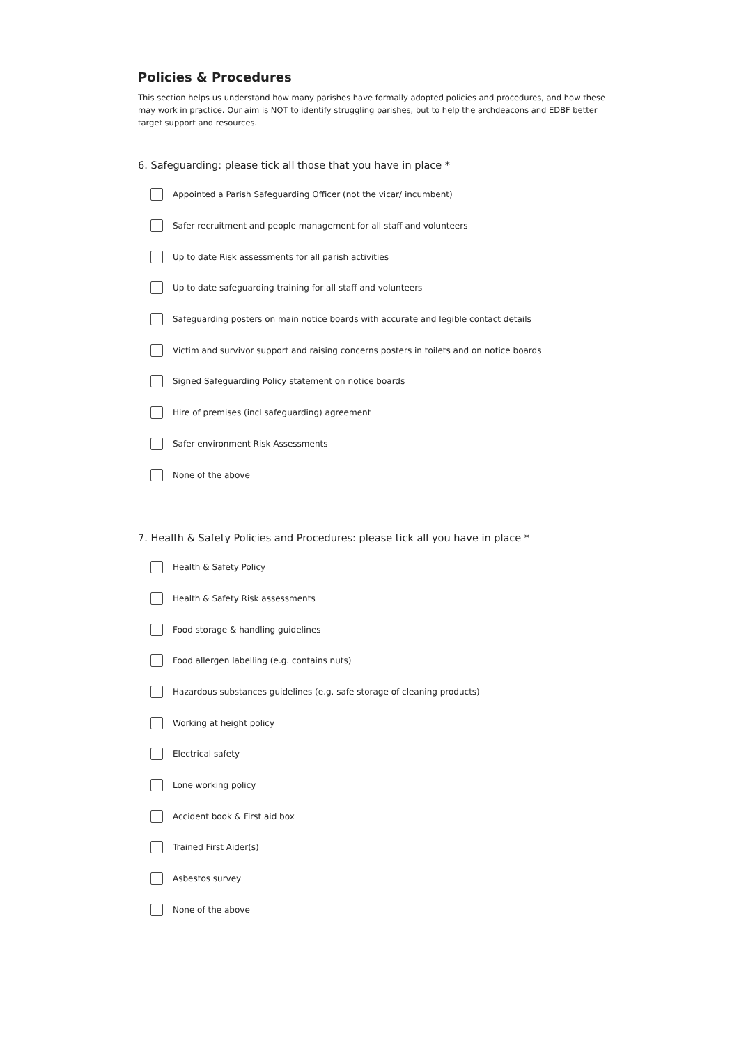Policies & Procedures
This section helps us understand how many parishes have formally adopted policies and procedures, and how these may work in practice. Our aim is NOT to identify struggling parishes, but to help the archdeacons and EDBF better target support and resources.
6. Safeguarding: please tick all those that you have in place *
Appointed a Parish Safeguarding Officer (not the vicar/ incumbent)
Safer recruitment and people management for all staff and volunteers
Up to date Risk assessments for all parish activities
Up to date safeguarding training for all staff and volunteers
Safeguarding posters on main notice boards with accurate and legible contact details
Victim and survivor support and raising concerns posters in toilets and on notice boards
Signed Safeguarding Policy statement on notice boards
Hire of premises (incl safeguarding) agreement
Safer environment Risk Assessments
None of the above
7. Health & Safety Policies and Procedures: please tick all you have in place *
Health & Safety Policy
Health & Safety Risk assessments
Food storage & handling guidelines
Food allergen labelling (e.g. contains nuts)
Hazardous substances guidelines (e.g. safe storage of cleaning products)
Working at height policy
Electrical safety
Lone working policy
Accident book & First aid box
Trained First Aider(s)
Asbestos survey
None of the above